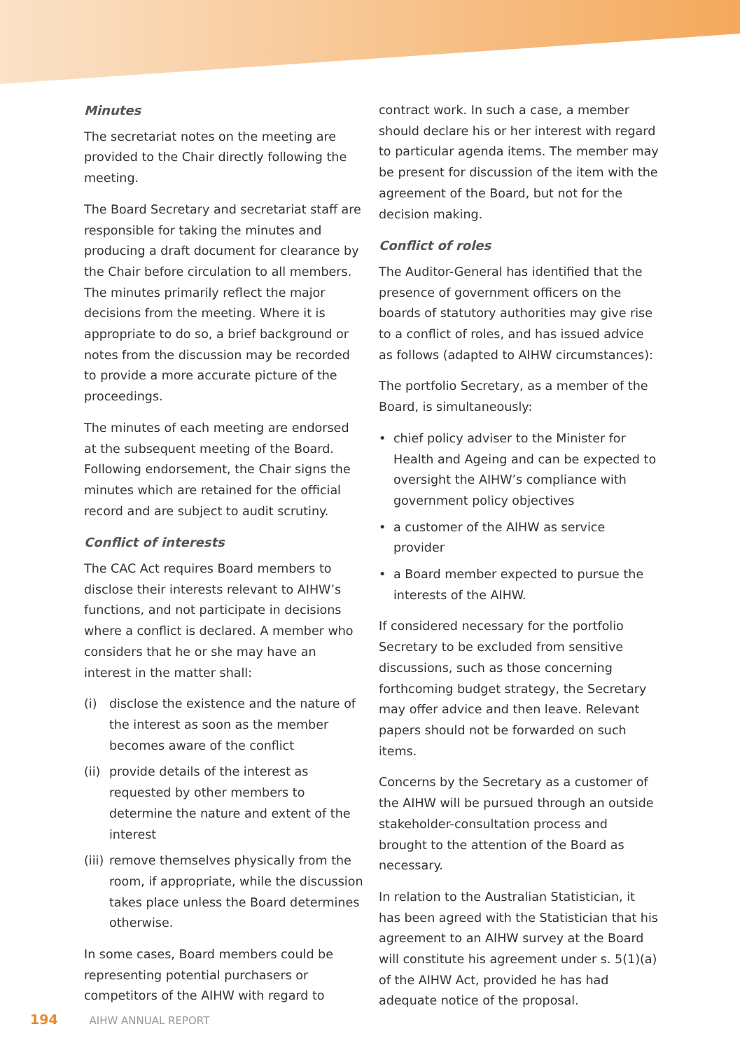Minutes
The secretariat notes on the meeting are provided to the Chair directly following the meeting.
The Board Secretary and secretariat staff are responsible for taking the minutes and producing a draft document for clearance by the Chair before circulation to all members. The minutes primarily reflect the major decisions from the meeting. Where it is appropriate to do so, a brief background or notes from the discussion may be recorded to provide a more accurate picture of the proceedings.
The minutes of each meeting are endorsed at the subsequent meeting of the Board. Following endorsement, the Chair signs the minutes which are retained for the official record and are subject to audit scrutiny.
Conflict of interests
The CAC Act requires Board members to disclose their interests relevant to AIHW’s functions, and not participate in decisions where a conflict is declared. A member who considers that he or she may have an interest in the matter shall:
(i) disclose the existence and the nature of the interest as soon as the member becomes aware of the conflict
(ii) provide details of the interest as requested by other members to determine the nature and extent of the interest
(iii) remove themselves physically from the room, if appropriate, while the discussion takes place unless the Board determines otherwise.
In some cases, Board members could be representing potential purchasers or competitors of the AIHW with regard to
contract work. In such a case, a member should declare his or her interest with regard to particular agenda items. The member may be present for discussion of the item with the agreement of the Board, but not for the decision making.
Conflict of roles
The Auditor-General has identified that the presence of government officers on the boards of statutory authorities may give rise to a conflict of roles, and has issued advice as follows (adapted to AIHW circumstances):
The portfolio Secretary, as a member of the Board, is simultaneously:
• chief policy adviser to the Minister for Health and Ageing and can be expected to oversight the AIHW’s compliance with government policy objectives
• a customer of the AIHW as service provider
• a Board member expected to pursue the interests of the AIHW.
If considered necessary for the portfolio Secretary to be excluded from sensitive discussions, such as those concerning forthcoming budget strategy, the Secretary may offer advice and then leave. Relevant papers should not be forwarded on such items.
Concerns by the Secretary as a customer of the AIHW will be pursued through an outside stakeholder-consultation process and brought to the attention of the Board as necessary.
In relation to the Australian Statistician, it has been agreed with the Statistician that his agreement to an AIHW survey at the Board will constitute his agreement under s. 5(1)(a) of the AIHW Act, provided he has had adequate notice of the proposal.
194 AIHW ANNUAL REPORT